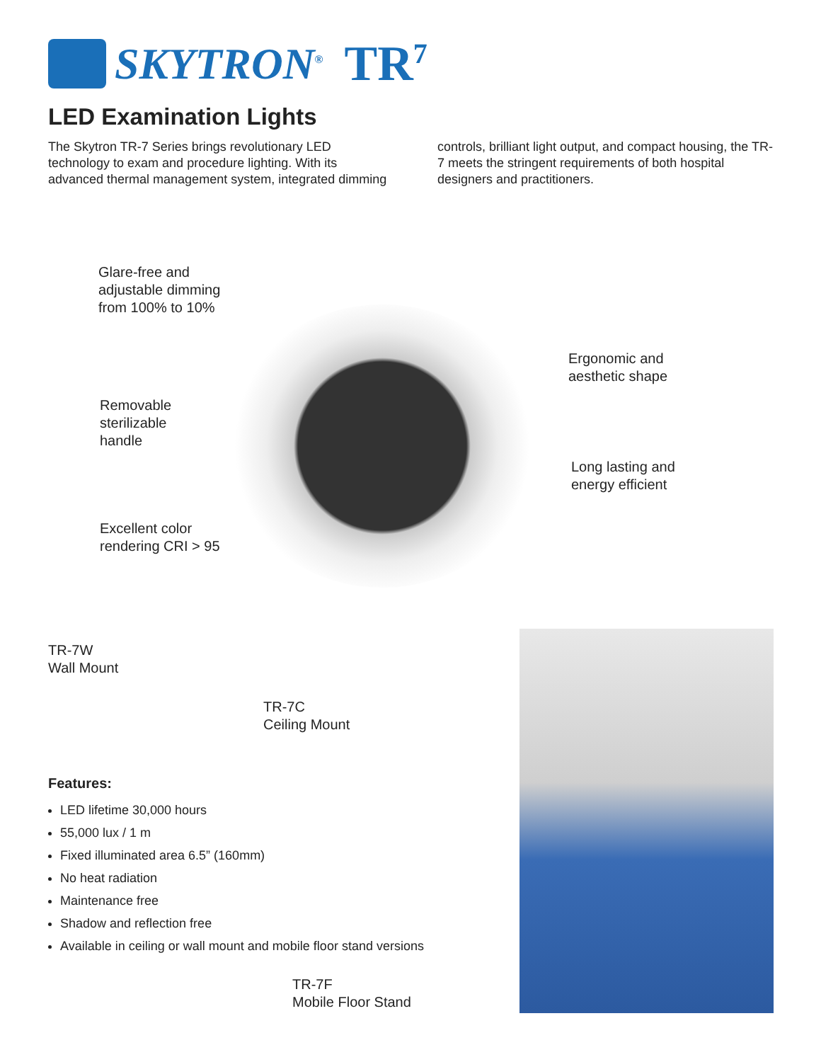SKYTRON<sup>®</sup> TR<sup>7</sup>
LED Examination Lights
The Skytron TR-7 Series brings revolutionary LED technology to exam and procedure lighting. With its advanced thermal management system, integrated dimming controls, brilliant light output, and compact housing, the TR-7 meets the stringent requirements of both hospital designers and practitioners.
Glare-free and
adjustable dimming
from 100% to 10%
Ergonomic and
aesthetic shape
Removable
sterilizable
handle
Long lasting and
energy efficient
Excellent color
rendering CRI > 95
TR-7W
Wall Mount
TR-7C
Ceiling Mount
TR-7F
Mobile Floor Stand
Features:
LED lifetime 30,000 hours
55,000 lux / 1 m
Fixed illuminated area 6.5” (160mm)
No heat radiation
Maintenance free
Shadow and reflection free
Available in ceiling or wall mount and mobile floor stand versions